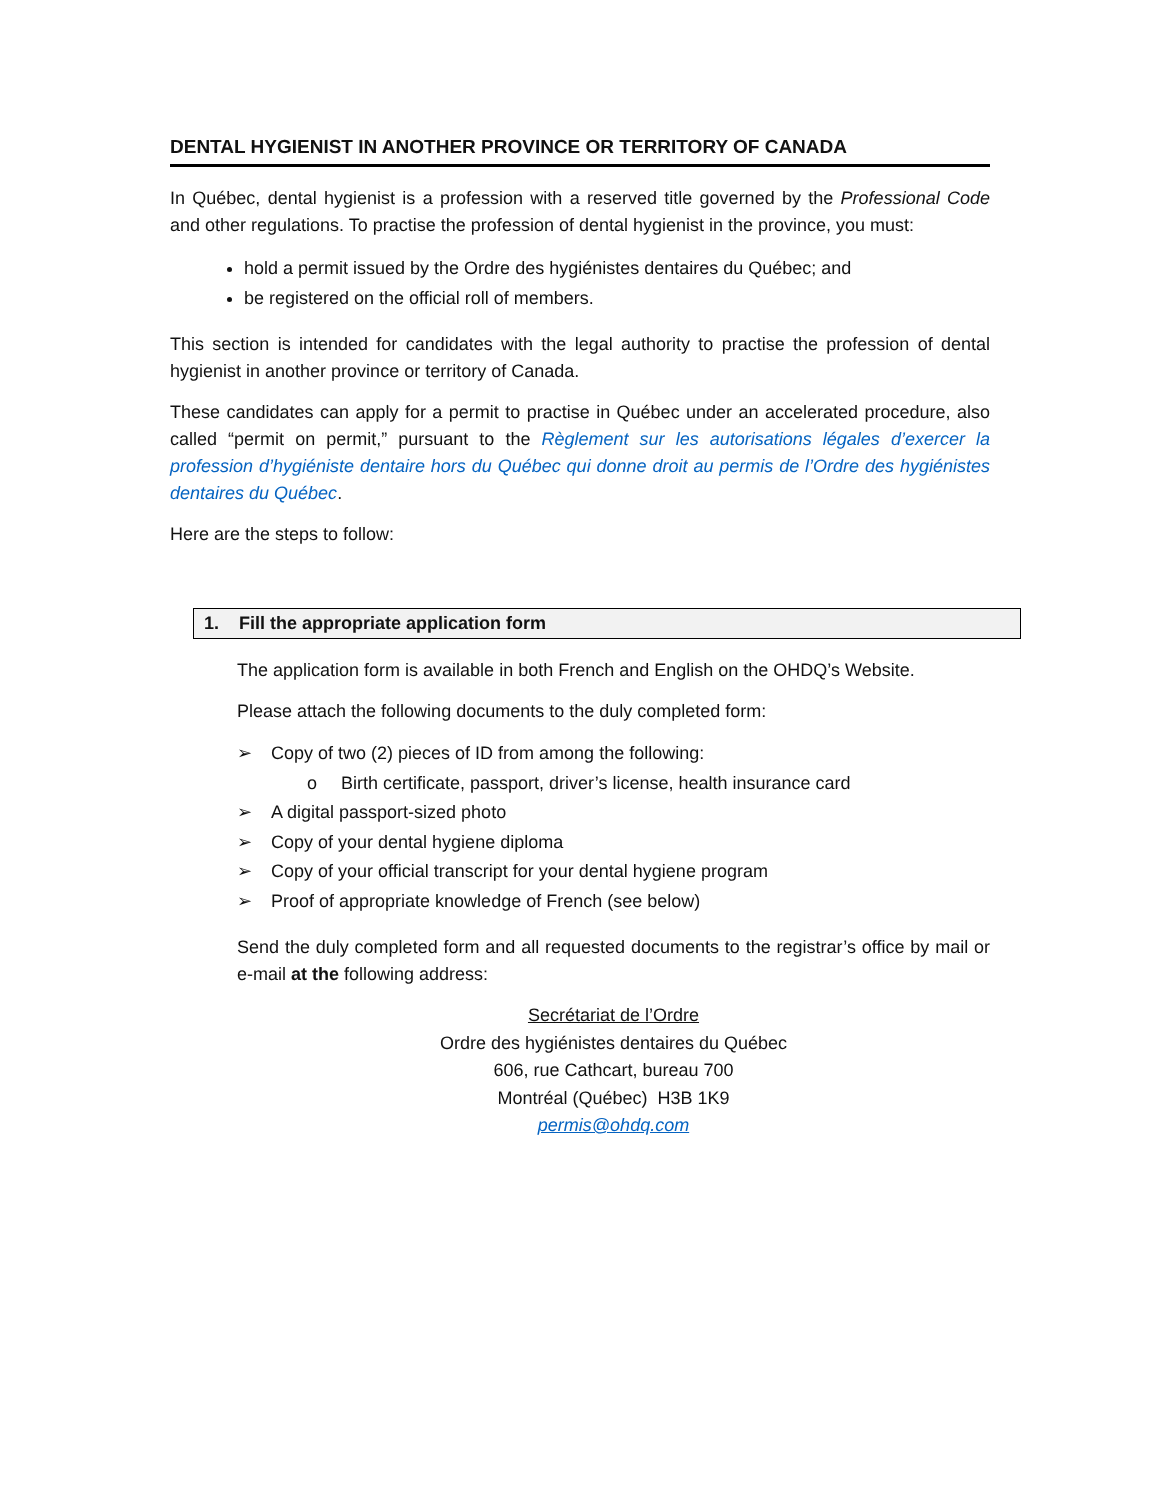DENTAL HYGIENIST IN ANOTHER PROVINCE OR TERRITORY OF CANADA
In Québec, dental hygienist is a profession with a reserved title governed by the Professional Code and other regulations. To practise the profession of dental hygienist in the province, you must:
hold a permit issued by the Ordre des hygiénistes dentaires du Québec; and
be registered on the official roll of members.
This section is intended for candidates with the legal authority to practise the profession of dental hygienist in another province or territory of Canada.
These candidates can apply for a permit to practise in Québec under an accelerated procedure, also called “permit on permit,” pursuant to the Règlement sur les autorisations légales d’exercer la profession d’hygiéniste dentaire hors du Québec qui donne droit au permis de l’Ordre des hygiénistes dentaires du Québec.
Here are the steps to follow:
1. Fill the appropriate application form
The application form is available in both French and English on the OHDQ’s Website.
Please attach the following documents to the duly completed form:
➢ Copy of two (2) pieces of ID from among the following:
o Birth certificate, passport, driver’s license, health insurance card
➢ A digital passport-sized photo
➢ Copy of your dental hygiene diploma
➢ Copy of your official transcript for your dental hygiene program
➢ Proof of appropriate knowledge of French (see below)
Send the duly completed form and all requested documents to the registrar’s office by mail or e-mail at the following address:
Secrétariat de l’Ordre
Ordre des hygiénistes dentaires du Québec
606, rue Cathcart, bureau 700
Montréal (Québec) H3B 1K9
permis@ohdq.com